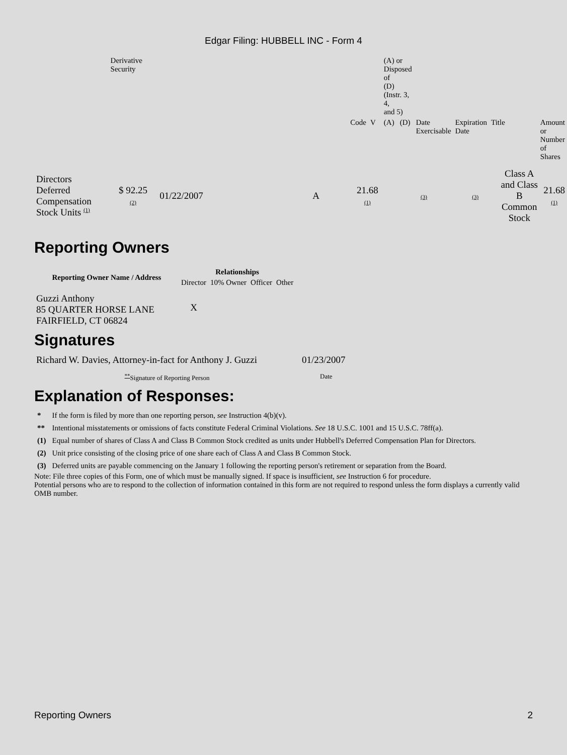Edgar Filing: HUBBELL INC - Form 4
| | Derivative Security | | | | (A) or Disposed of (D) (Instr. 3, 4, and 5) | | | | | |
| | | Code | V | | (A) | (D) | Date Exercisable | Expiration Date | Title | Amount or Number of Shares |
| Directors Deferred Compensation Stock Units <sup>(1)</sup> | $ 92.25 (2) | 01/22/2007 | A | 21.68 (1) | (3) | (3) | Class A and Class B Common Stock | 21.68 (1) |
Reporting Owners
| Reporting Owner Name / Address | Relationships | | | |
| --- | --- | --- | --- | --- |
| | Director | 10% Owner | Officer | Other |
| Guzzi Anthony 85 QUARTER HORSE LANE FAIRFIELD, CT 06824 | X | | | |
Signatures
| Richard W. Davies, Attorney-in-fact for Anthony J. Guzzi | 01/23/2007 |
| <sup>**</sup> Signature of Reporting Person | Date |
Explanation of Responses:
| * | If the form is filed by more than one reporting person, see Instruction 4(b)(v). |
| ** | Intentional misstatements or omissions of facts constitute Federal Criminal Violations. See 18 U.S.C. 1001 and 15 U.S.C. 78ff(a). |
| (1) | Equal number of shares of Class A and Class B Common Stock credited as units under Hubbell's Deferred Compensation Plan for Directors. |
| (2) | Unit price consisting of the closing price of one share each of Class A and Class B Common Stock. |
| (3) | Deferred units are payable commencing on the January 1 following the reporting person's retirement or separation from the Board. |
Note: File three copies of this Form, one of which must be manually signed. If space is insufficient, see Instruction 6 for procedure.
Potential persons who are to respond to the collection of information contained in this form are not required to respond unless the form displays a currently valid OMB number.
Reporting Owners 2